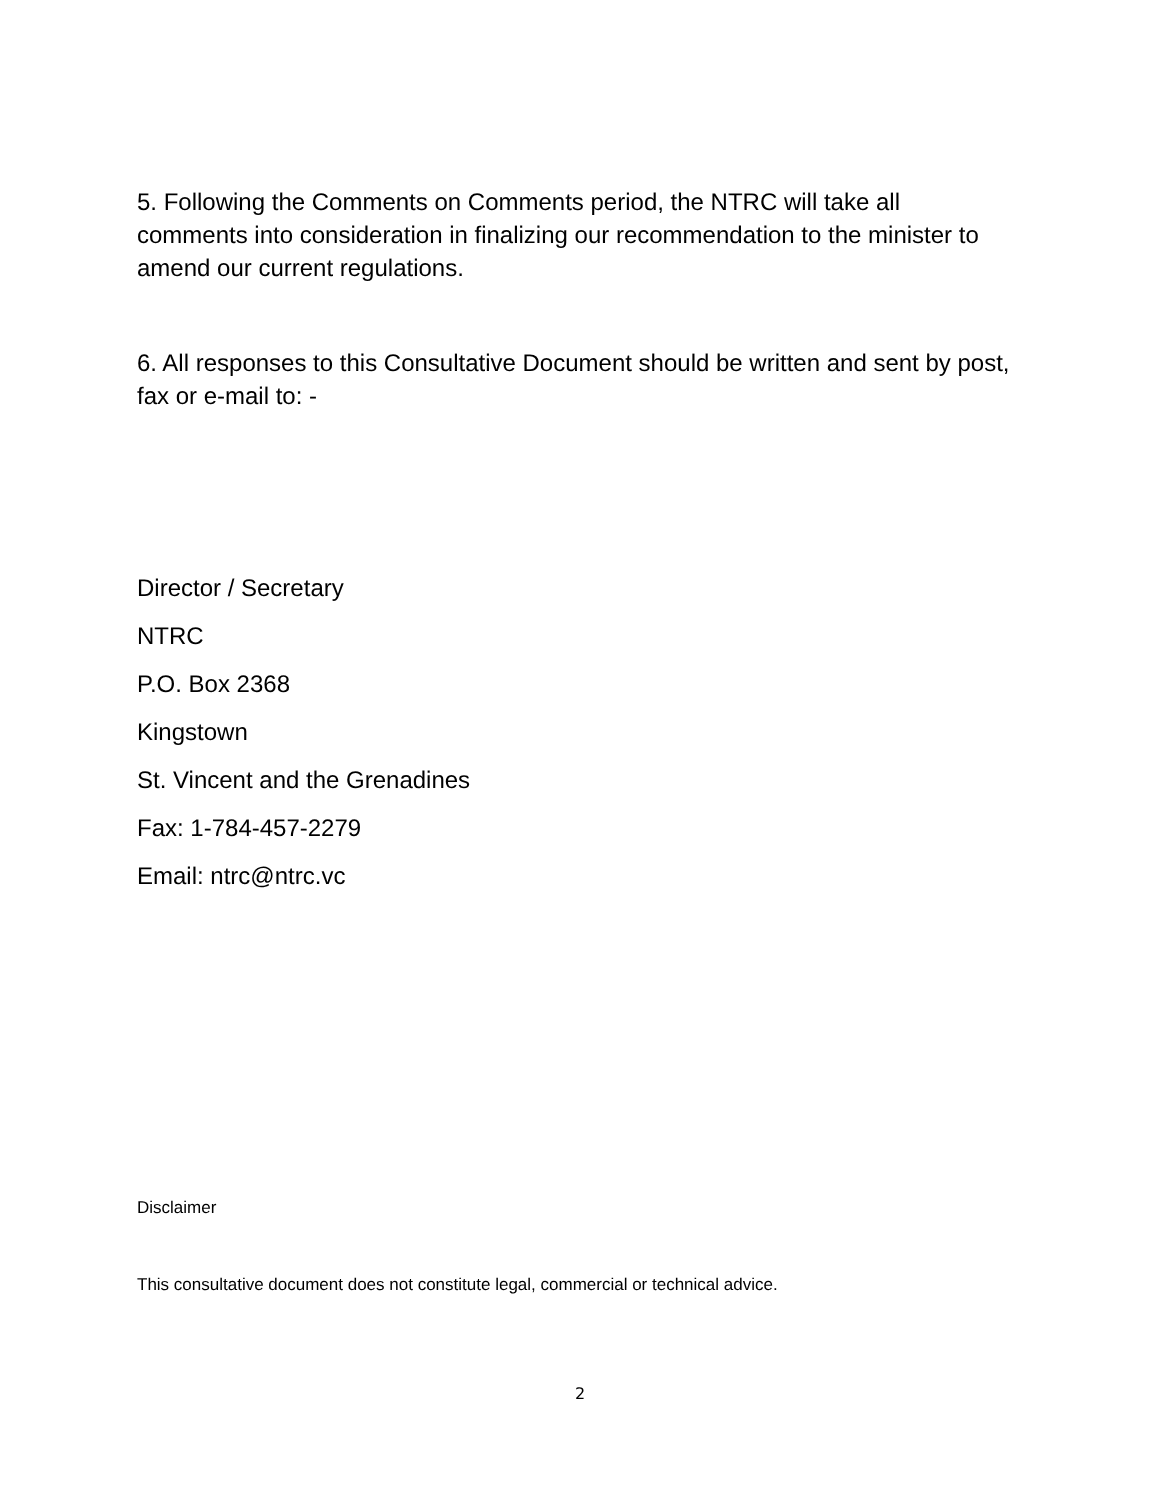5. Following the Comments on Comments period, the NTRC will take all comments into consideration in finalizing our recommendation to the minister to amend our current regulations.
6. All responses to this Consultative Document should be written and sent by post, fax or e-mail to: -
Director / Secretary
NTRC
P.O. Box 2368
Kingstown
St. Vincent and the Grenadines
Fax: 1-784-457-2279
Email: ntrc@ntrc.vc
Disclaimer
This consultative document does not constitute legal, commercial or technical advice.
2